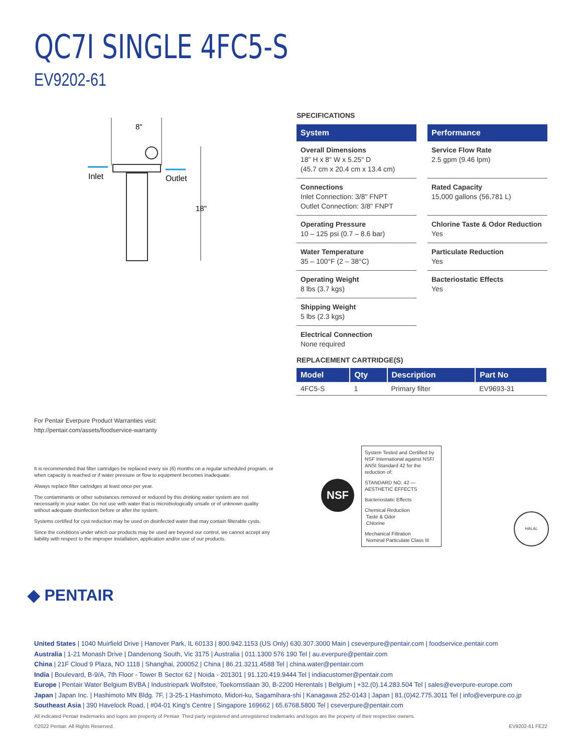QC7I SINGLE 4FC5-S
EV9202-61
8"
Inlet
Outlet
18"
SPECIFICATIONS
System
Overall Dimensions
18" H x 8" W x 5.25" D
(45.7 cm x 20.4 cm x 13.4 cm)
Connections
Inlet Connection: 3/8" FNPT
Outlet Connection: 3/8" FNPT
Operating Pressure
10 – 125 psi (0.7 – 8.6 bar)
Water Temperature
35 – 100°F (2 – 38°C)
Operating Weight
8 lbs (3.7 kgs)
Shipping Weight
5 lbs (2.3 kgs)
Electrical Connection
None required
Performance
Service Flow Rate
2.5 gpm (9.46 lpm)
Rated Capacity
15,000 gallons (56,781 L)
Chlorine Taste & Odor Reduction
Yes
Particulate Reduction
Yes
Bacteriostatic Effects
Yes
REPLACEMENT CARTRIDGE(S)
| Model | Qty | Description | Part No |
| --- | --- | --- | --- |
| 4FC5-S | 1 | Primary filter | EV9693-31 |
For Pentair Everpure Product Warranties visit:
http://pentair.com/assets/foodservice-warranty
It is recommended that filter cartridges be replaced every six (6) months on a regular scheduled program, or when capacity is reached or if water pressure or flow to equipment becomes inadequate.
Always replace filter cartridges at least once per year.
The contaminants or other substances removed or reduced by this drinking water system are not necessarily in your water. Do not use with water that is microbiologically unsafe or of unknown quality without adequate disinfection before or after the system.
Systems certified for cyst reduction may be used on disinfected water that may contain filterable cysts.
Since the conditions under which our products may be used are beyond our control, we cannot accept any liability with respect to the improper installation, application and/or use of our products.
NSF
System Tested and Certified by NSF International against NSF/ ANSI Standard 42 for the reduction of:
STANDARD NO. 42 —
AESTHETIC EFFECTS
Bacteriostatic Effects
Chemical Reduction
Taste & Odor
Chlorine
Mechanical Filtration
Nominal Particulate Class III
HALAL
◆ PENTAIR
United States | 1040 Muirfield Drive | Hanover Park, IL 60133 | 800.942.1153 (US Only) 630.307.3000 Main | cseverpure@pentair.com | foodservice.pentair.com
Australia | 1-21 Monash Drive | Dandenong South, Vic 3175 | Australia | 011.1300 576 190 Tel | au.everpure@pentair.com
China | 21F Cloud 9 Plaza, NO 1118 | Shanghai, 200052 | China | 86.21.3211.4588 Tel | china.water@pentair.com
India | Boulevard, B-9/A, 7th Floor - Tower B Sector 62 | Noida - 201301 | 91.120.419.9444 Tel | indiacustomer@pentair.com
Europe | Pentair Water Belgium BVBA | Industriepark Wolfstee, Toekomstlaan 30, B-2200 Herentals | Belgium | +32.(0).14.283.504 Tel | sales@everpure-europe.com
Japan | Japan Inc. | Hashimoto MN Bldg. 7F, | 3-25-1 Hashimoto, Midori-ku, Sagamihara-shi | Kanagawa 252-0143 | Japan | 81.(0)42.775.3011 Tel | info@everpure.co.jp
Southeast Asia | 390 Havelock Road, | #04-01 King's Centre | Singapore 169662 | 65.6768.5800 Tel | cseverpure@pentair.com
All indicated Pentair trademarks and logos are property of Pentair. Third party registered and unregistered trademarks and logos are the property of their respective owners.
©2022 Pentair. All Rights Reserved. EV9202-61 FE22